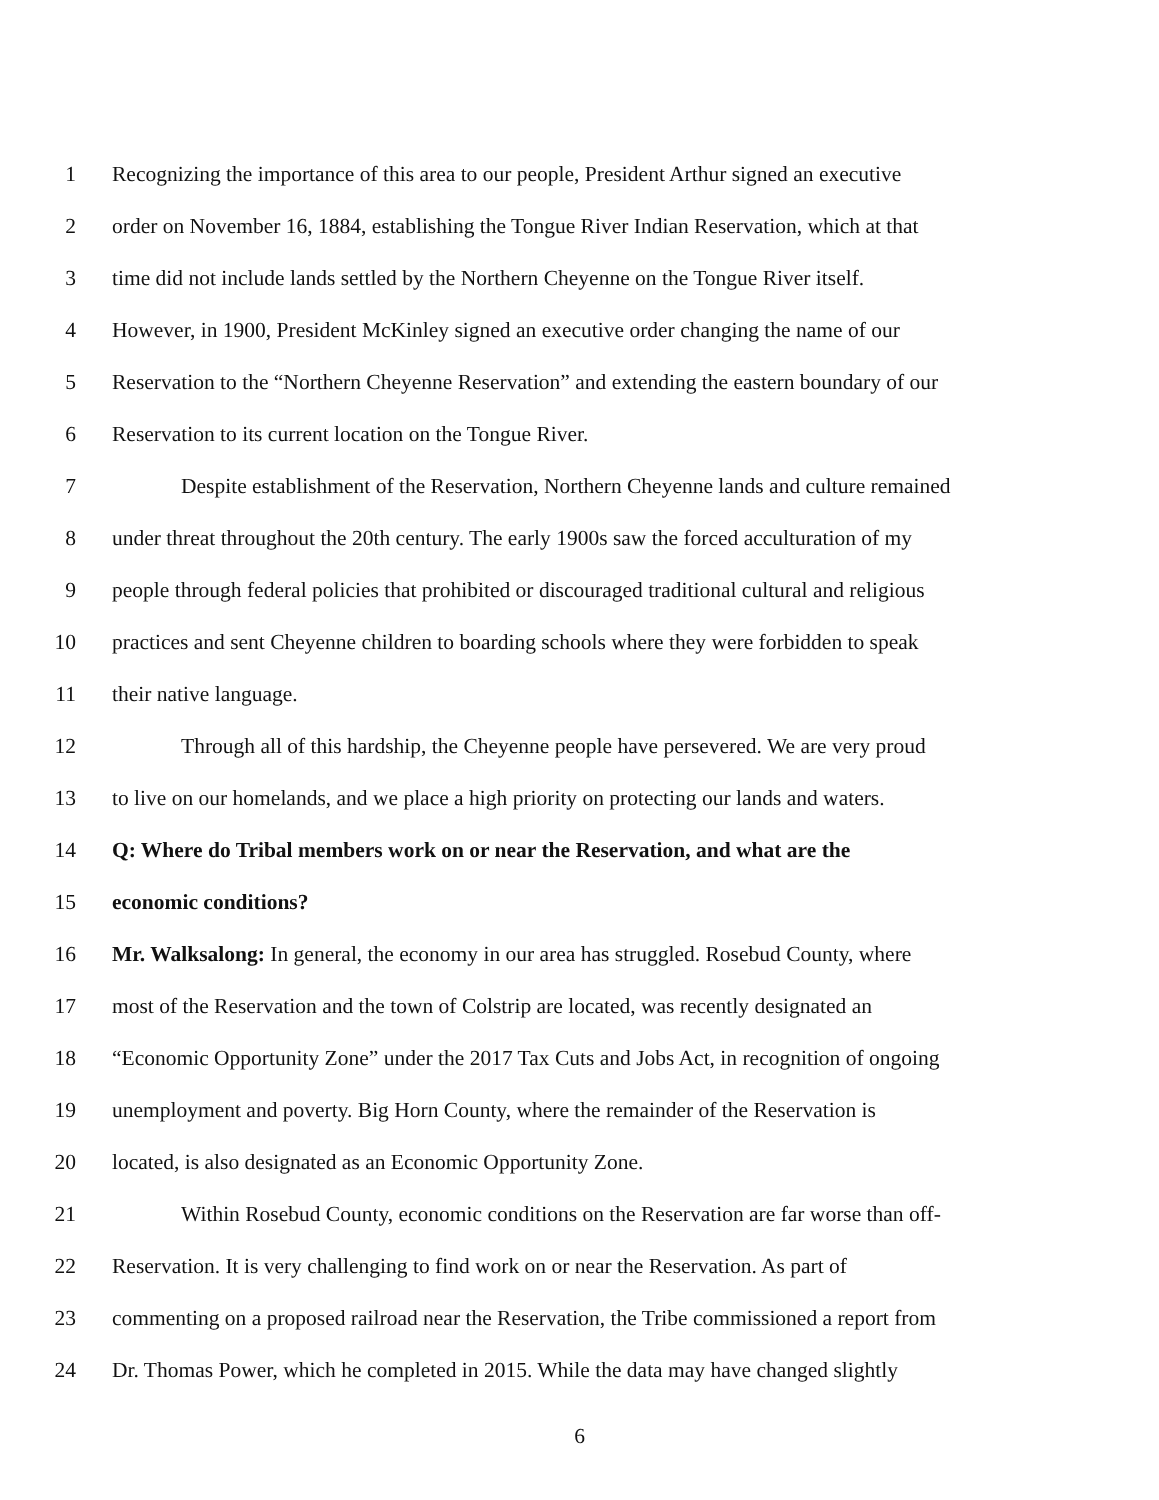1 Recognizing the importance of this area to our people, President Arthur signed an executive
2 order on November 16, 1884, establishing the Tongue River Indian Reservation, which at that
3 time did not include lands settled by the Northern Cheyenne on the Tongue River itself.
4 However, in 1900, President McKinley signed an executive order changing the name of our
5 Reservation to the “Northern Cheyenne Reservation” and extending the eastern boundary of our
6 Reservation to its current location on the Tongue River.
7 Despite establishment of the Reservation, Northern Cheyenne lands and culture remained
8 under threat throughout the 20th century. The early 1900s saw the forced acculturation of my
9 people through federal policies that prohibited or discouraged traditional cultural and religious
10 practices and sent Cheyenne children to boarding schools where they were forbidden to speak
11 their native language.
12 Through all of this hardship, the Cheyenne people have persevered. We are very proud
13 to live on our homelands, and we place a high priority on protecting our lands and waters.
14 Q: Where do Tribal members work on or near the Reservation, and what are the
15 economic conditions?
16 Mr. Walksalong: In general, the economy in our area has struggled. Rosebud County, where
17 most of the Reservation and the town of Colstrip are located, was recently designated an
18 “Economic Opportunity Zone” under the 2017 Tax Cuts and Jobs Act, in recognition of ongoing
19 unemployment and poverty. Big Horn County, where the remainder of the Reservation is
20 located, is also designated as an Economic Opportunity Zone.
21 Within Rosebud County, economic conditions on the Reservation are far worse than off-
22 Reservation. It is very challenging to find work on or near the Reservation. As part of
23 commenting on a proposed railroad near the Reservation, the Tribe commissioned a report from
24 Dr. Thomas Power, which he completed in 2015. While the data may have changed slightly
6